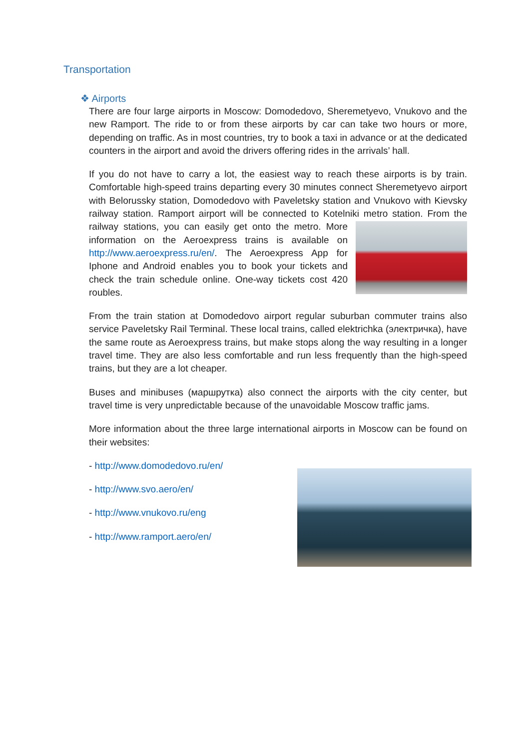Transportation
❖ Airports
There are four large airports in Moscow: Domodedovo, Sheremetyevo, Vnukovo and the new Ramport. The ride to or from these airports by car can take two hours or more, depending on traffic. As in most countries, try to book a taxi in advance or at the dedicated counters in the airport and avoid the drivers offering rides in the arrivals’ hall.
If you do not have to carry a lot, the easiest way to reach these airports is by train. Comfortable high-speed trains departing every 30 minutes connect Sheremetyevo airport with Belorussky station, Domodedovo with Paveletsky station and Vnukovo with Kievsky railway station. Ramport airport will be connected to Kotelniki metro station. From the railway stations, you can easily get onto the metro. More information on the Aeroexpress trains is available on http://www.aeroexpress.ru/en/. The Aeroexpress App for Iphone and Android enables you to book your tickets and check the train schedule online. One-way tickets cost 420 roubles.
From the train station at Domodedovo airport regular suburban commuter trains also service Paveletsky Rail Terminal. These local trains, called elektrichka (электричка), have the same route as Aeroexpress trains, but make stops along the way resulting in a longer travel time. They are also less comfortable and run less frequently than the high-speed trains, but they are a lot cheaper.
Buses and minibuses (маршрутка) also connect the airports with the city center, but travel time is very unpredictable because of the unavoidable Moscow traffic jams.
More information about the three large international airports in Moscow can be found on their websites:
- http://www.domodedovo.ru/en/
- http://www.svo.aero/en/
- http://www.vnukovo.ru/eng
- http://www.ramport.aero/en/